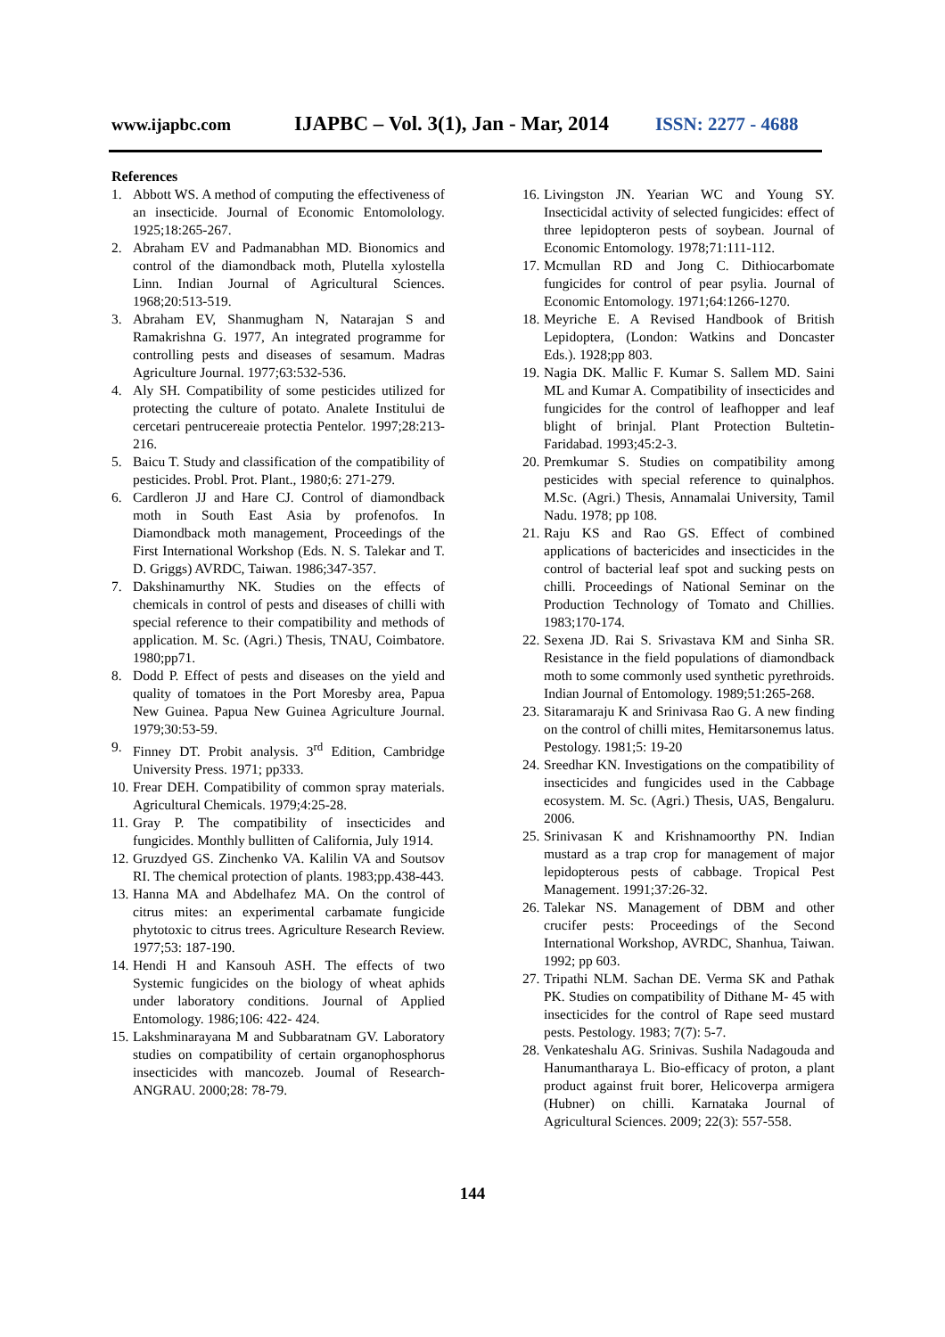www.ijapbc.com IJAPBC – Vol. 3(1), Jan - Mar, 2014 ISSN: 2277 - 4688
References
1. Abbott WS. A method of computing the effectiveness of an insecticide. Journal of Economic Entomolology. 1925;18:265-267.
2. Abraham EV and Padmanabhan MD. Bionomics and control of the diamondback moth, Plutella xylostella Linn. Indian Journal of Agricultural Sciences. 1968;20:513-519.
3. Abraham EV, Shanmugham N, Natarajan S and Ramakrishna G. 1977, An integrated programme for controlling pests and diseases of sesamum. Madras Agriculture Journal. 1977;63:532-536.
4. Aly SH. Compatibility of some pesticides utilized for protecting the culture of potato. Analete Institului de cercetari pentrucereaie protectia Pentelor. 1997;28:213-216.
5. Baicu T. Study and classification of the compatibility of pesticides. Probl. Prot. Plant., 1980;6: 271-279.
6. Cardleron JJ and Hare CJ. Control of diamondback moth in South East Asia by profenofos. In Diamondback moth management, Proceedings of the First International Workshop (Eds. N. S. Talekar and T. D. Griggs) AVRDC, Taiwan. 1986;347-357.
7. Dakshinamurthy NK. Studies on the effects of chemicals in control of pests and diseases of chilli with special reference to their compatibility and methods of application. M. Sc. (Agri.) Thesis, TNAU, Coimbatore. 1980;pp71.
8. Dodd P. Effect of pests and diseases on the yield and quality of tomatoes in the Port Moresby area, Papua New Guinea. Papua New Guinea Agriculture Journal. 1979;30:53-59.
9. Finney DT. Probit analysis. 3<sup>rd</sup> Edition, Cambridge University Press. 1971; pp333.
10. Frear DEH. Compatibility of common spray materials. Agricultural Chemicals. 1979;4:25-28.
11. Gray P. The compatibility of insecticides and fungicides. Monthly bullitten of California, July 1914.
12. Gruzdyed GS. Zinchenko VA. Kalilin VA and Soutsov RI. The chemical protection of plants. 1983;pp.438-443.
13. Hanna MA and Abdelhafez MA. On the control of citrus mites: an experimental carbamate fungicide phytotoxic to citrus trees. Agriculture Research Review. 1977;53: 187-190.
14. Hendi H and Kansouh ASH. The effects of two Systemic fungicides on the biology of wheat aphids under laboratory conditions. Journal of Applied Entomology. 1986;106: 422- 424.
15. Lakshminarayana M and Subbaratnam GV. Laboratory studies on compatibility of certain organophosphorus insecticides with mancozeb. Joumal of Research-ANGRAU. 2000;28: 78-79.
16. Livingston JN. Yearian WC and Young SY. Insecticidal activity of selected fungicides: effect of three lepidopteron pests of soybean. Journal of Economic Entomology. 1978;71:111-112.
17. Mcmullan RD and Jong C. Dithiocarbomate fungicides for control of pear psylia. Journal of Economic Entomology. 1971;64:1266-1270.
18. Meyriche E. A Revised Handbook of British Lepidoptera, (London: Watkins and Doncaster Eds.). 1928;pp 803.
19. Nagia DK. Mallic F. Kumar S. Sallem MD. Saini ML and Kumar A. Compatibility of insecticides and fungicides for the control of leafhopper and leaf blight of brinjal. Plant Protection Bultetin-Faridabad. 1993;45:2-3.
20. Premkumar S. Studies on compatibility among pesticides with special reference to quinalphos. M.Sc. (Agri.) Thesis, Annamalai University, Tamil Nadu. 1978; pp 108.
21. Raju KS and Rao GS. Effect of combined applications of bactericides and insecticides in the control of bacterial leaf spot and sucking pests on chilli. Proceedings of National Seminar on the Production Technology of Tomato and Chillies. 1983;170-174.
22. Sexena JD. Rai S. Srivastava KM and Sinha SR. Resistance in the field populations of diamondback moth to some commonly used synthetic pyrethroids. Indian Journal of Entomology. 1989;51:265-268.
23. Sitaramaraju K and Srinivasa Rao G. A new finding on the control of chilli mites, Hemitarsonemus latus. Pestology. 1981;5: 19-20
24. Sreedhar KN. Investigations on the compatibility of insecticides and fungicides used in the Cabbage ecosystem. M. Sc. (Agri.) Thesis, UAS, Bengaluru. 2006.
25. Srinivasan K and Krishnamoorthy PN. Indian mustard as a trap crop for management of major lepidopterous pests of cabbage. Tropical Pest Management. 1991;37:26-32.
26. Talekar NS. Management of DBM and other crucifer pests: Proceedings of the Second International Workshop, AVRDC, Shanhua, Taiwan. 1992; pp 603.
27. Tripathi NLM. Sachan DE. Verma SK and Pathak PK. Studies on compatibility of Dithane M- 45 with insecticides for the control of Rape seed mustard pests. Pestology. 1983; 7(7): 5-7.
28. Venkateshalu AG. Srinivas. Sushila Nadagouda and Hanumantharaya L. Bio-efficacy of proton, a plant product against fruit borer, Helicoverpa armigera (Hubner) on chilli. Karnataka Journal of Agricultural Sciences. 2009; 22(3): 557-558.
144